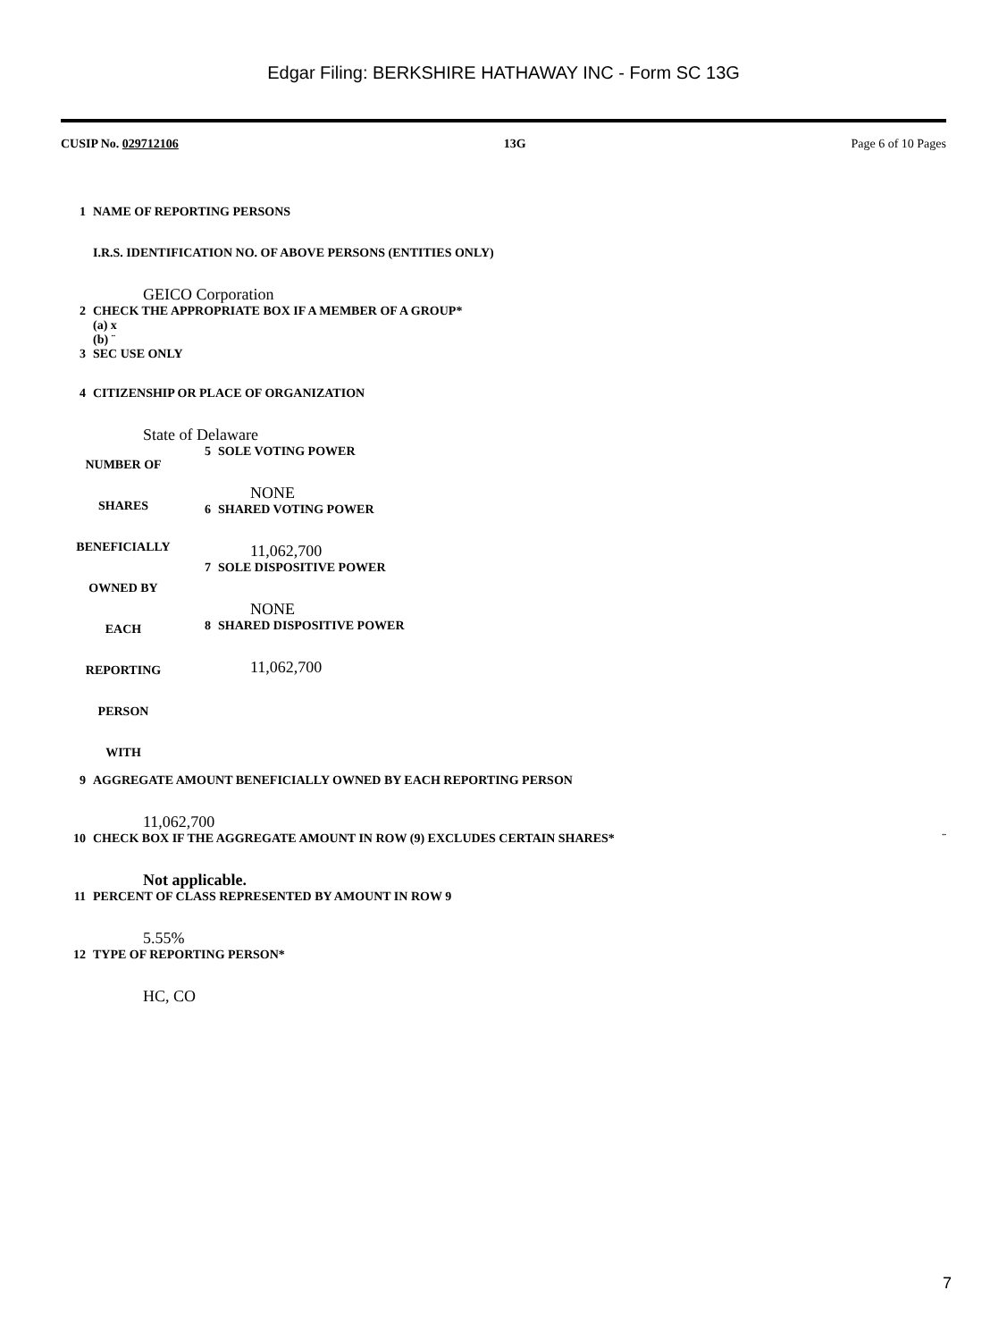Edgar Filing: BERKSHIRE HATHAWAY INC - Form SC 13G
CUSIP No. 029712106 13G Page 6 of 10 Pages
1 NAME OF REPORTING PERSONS
I.R.S. IDENTIFICATION NO. OF ABOVE PERSONS (ENTITIES ONLY)
GEICO Corporation
2 CHECK THE APPROPRIATE BOX IF A MEMBER OF A GROUP*
(a) x
(b) ¨
3 SEC USE ONLY
4 CITIZENSHIP OR PLACE OF ORGANIZATION
State of Delaware
| NUMBER OF SHARES BENEFICIALLY OWNED BY EACH REPORTING PERSON WITH | 5 SOLE VOTING POWER NONE 6 SHARED VOTING POWER 11,062,700 7 SOLE DISPOSITIVE POWER NONE 8 SHARED DISPOSITIVE POWER 11,062,700 |
9 AGGREGATE AMOUNT BENEFICIALLY OWNED BY EACH REPORTING PERSON
11,062,700
10 CHECK BOX IF THE AGGREGATE AMOUNT IN ROW (9) EXCLUDES CERTAIN SHARES* ¨
Not applicable.
11 PERCENT OF CLASS REPRESENTED BY AMOUNT IN ROW 9
5.55%
12 TYPE OF REPORTING PERSON*
HC, CO
7